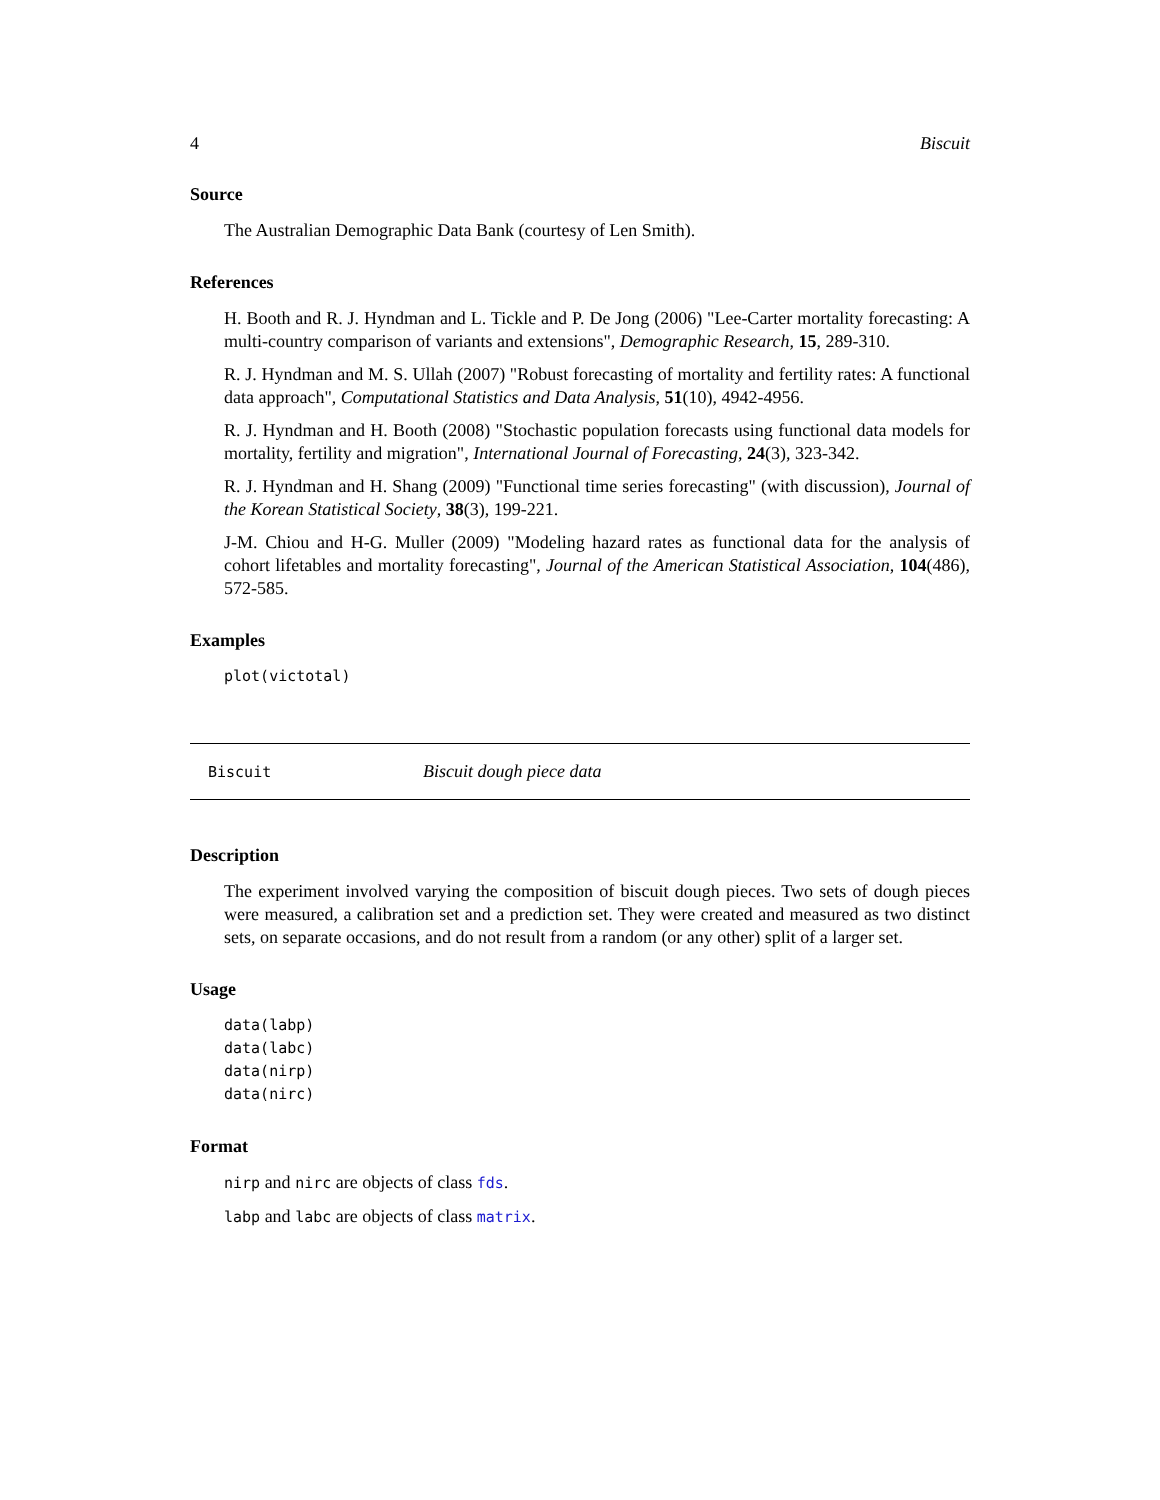4 Biscuit
Source
The Australian Demographic Data Bank (courtesy of Len Smith).
References
H. Booth and R. J. Hyndman and L. Tickle and P. De Jong (2006) "Lee-Carter mortality forecasting: A multi-country comparison of variants and extensions", Demographic Research, 15, 289-310.
R. J. Hyndman and M. S. Ullah (2007) "Robust forecasting of mortality and fertility rates: A functional data approach", Computational Statistics and Data Analysis, 51(10), 4942-4956.
R. J. Hyndman and H. Booth (2008) "Stochastic population forecasts using functional data models for mortality, fertility and migration", International Journal of Forecasting, 24(3), 323-342.
R. J. Hyndman and H. Shang (2009) "Functional time series forecasting" (with discussion), Journal of the Korean Statistical Society, 38(3), 199-221.
J-M. Chiou and H-G. Muller (2009) "Modeling hazard rates as functional data for the analysis of cohort lifetables and mortality forecasting", Journal of the American Statistical Association, 104(486), 572-585.
Examples
plot(victotal)
Biscuit Biscuit dough piece data
Description
The experiment involved varying the composition of biscuit dough pieces. Two sets of dough pieces were measured, a calibration set and a prediction set. They were created and measured as two distinct sets, on separate occasions, and do not result from a random (or any other) split of a larger set.
Usage
data(labp)
data(labc)
data(nirp)
data(nirc)
Format
nirp and nirc are objects of class fds.
labp and labc are objects of class matrix.